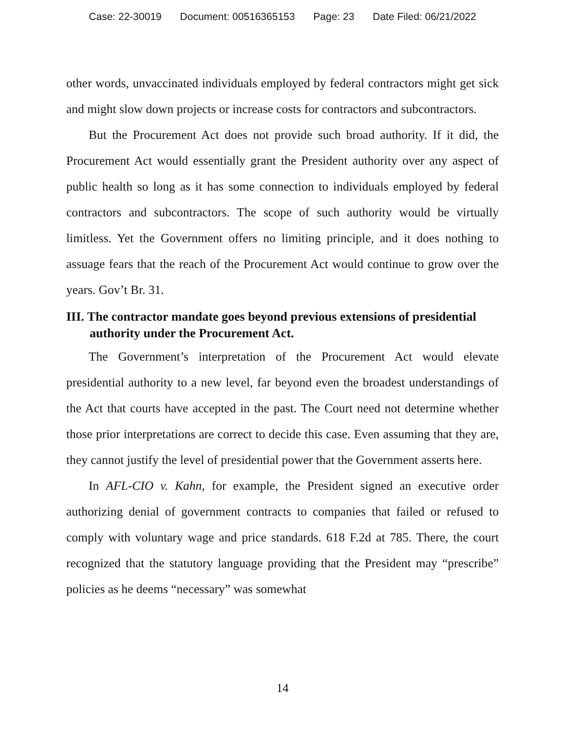Case: 22-30019 Document: 00516365153 Page: 23 Date Filed: 06/21/2022
other words, unvaccinated individuals employed by federal contractors might get sick and might slow down projects or increase costs for contractors and subcontractors.
But the Procurement Act does not provide such broad authority. If it did, the Procurement Act would essentially grant the President authority over any aspect of public health so long as it has some connection to individuals employed by federal contractors and subcontractors. The scope of such authority would be virtually limitless. Yet the Government offers no limiting principle, and it does nothing to assuage fears that the reach of the Procurement Act would continue to grow over the years. Gov’t Br. 31.
III. The contractor mandate goes beyond previous extensions of presidential authority under the Procurement Act.
The Government’s interpretation of the Procurement Act would elevate presidential authority to a new level, far beyond even the broadest understandings of the Act that courts have accepted in the past. The Court need not determine whether those prior interpretations are correct to decide this case. Even assuming that they are, they cannot justify the level of presidential power that the Government asserts here.
In AFL-CIO v. Kahn, for example, the President signed an executive order authorizing denial of government contracts to companies that failed or refused to comply with voluntary wage and price standards. 618 F.2d at 785. There, the court recognized that the statutory language providing that the President may “prescribe” policies as he deems “necessary” was somewhat
14